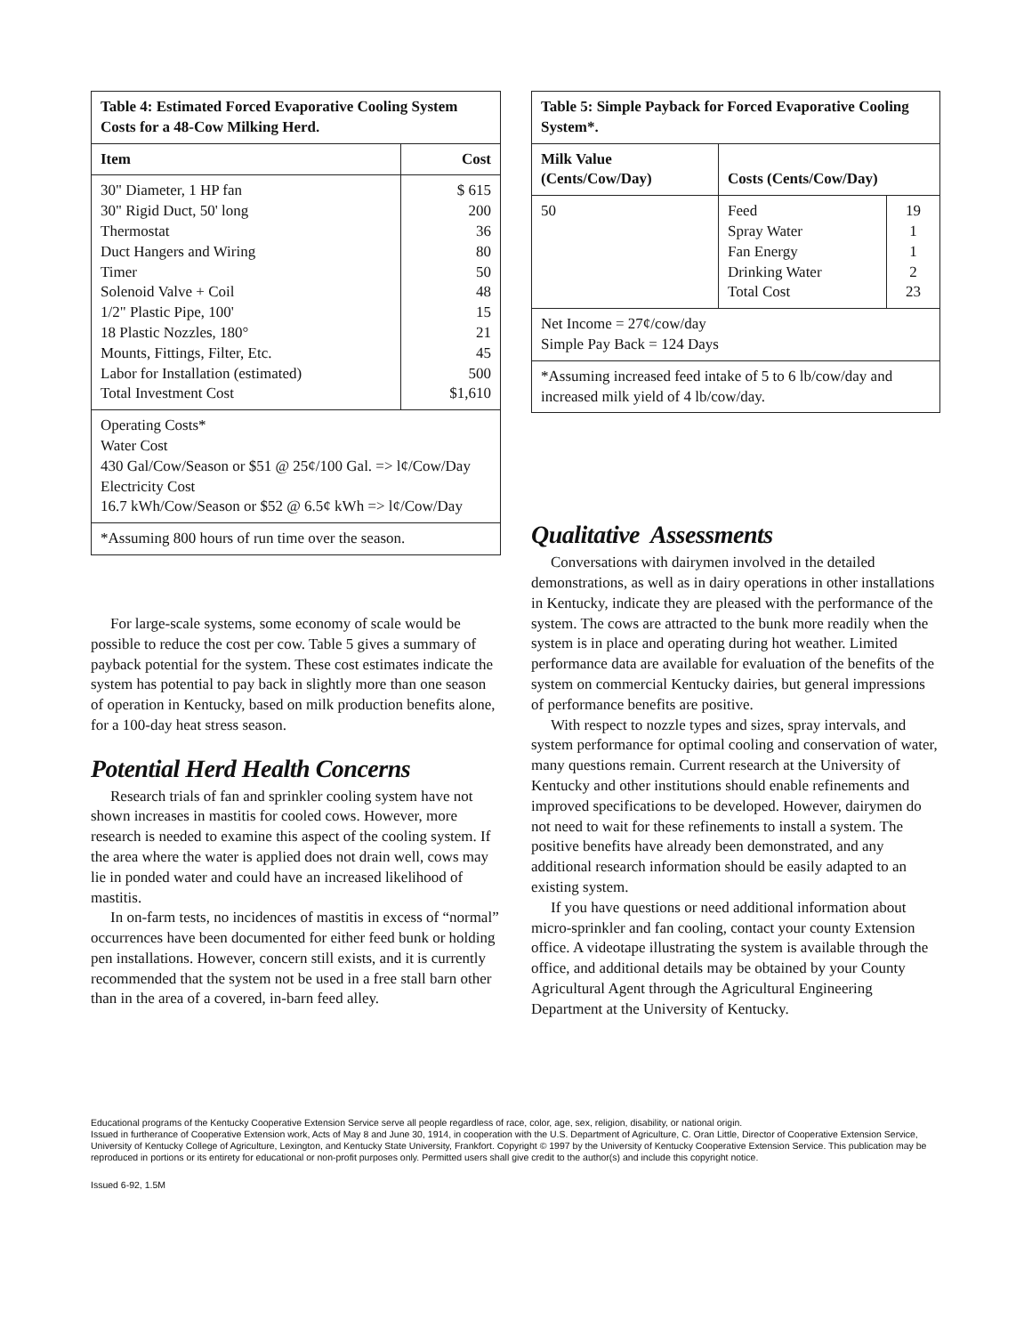| Table 4: Estimated Forced Evaporative Cooling System Costs for a 48-Cow Milking Herd. | |
| --- | --- |
| Item | Cost |
| 30" Diameter, 1 HP fan 30" Rigid Duct, 50' long Thermostat Duct Hangers and Wiring Timer Solenoid Valve + Coil 1/2" Plastic Pipe, 100' 18 Plastic Nozzles, 180° Mounts, Fittings, Filter, Etc. Labor for Installation (estimated) Total Investment Cost | $ 615 200 36 80 50 48 15 21 45 500 $1,610 |
| Operating Costs* Water Cost 430 Gal/Cow/Season or $51 @ 25¢/100 Gal. => l¢/Cow/Day Electricity Cost 16.7 kWh/Cow/Season or $52 @ 6.5¢ kWh => l¢/Cow/Day | |
| *Assuming 800 hours of run time over the season. | |
For large-scale systems, some economy of scale would be possible to reduce the cost per cow. Table 5 gives a summary of payback potential for the system. These cost estimates indicate the system has potential to pay back in slightly more than one season of operation in Kentucky, based on milk production benefits alone, for a 100-day heat stress season.
Potential Herd Health Concerns
Research trials of fan and sprinkler cooling system have not shown increases in mastitis for cooled cows. However, more research is needed to examine this aspect of the cooling system. If the area where the water is applied does not drain well, cows may lie in ponded water and could have an increased likelihood of mastitis.
In on-farm tests, no incidences of mastitis in excess of “normal” occurrences have been documented for either feed bunk or holding pen installations. However, concern still exists, and it is currently recommended that the system not be used in a free stall barn other than in the area of a covered, in-barn feed alley.
| Table 5: Simple Payback for Forced Evaporative Cooling System*. | | |
| --- | --- | --- |
| Milk Value (Cents/Cow/Day) | Costs (Cents/Cow/Day) | |
| 50 | Feed Spray Water Fan Energy Drinking Water Total Cost | 19 1 1 2 23 |
| Net Income = 27¢/cow/day Simple Pay Back = 124 Days | | |
| *Assuming increased feed intake of 5 to 6 lb/cow/day and increased milk yield of 4 lb/cow/day. | | |
Qualitative Assessments
Conversations with dairymen involved in the detailed demonstrations, as well as in dairy operations in other installations in Kentucky, indicate they are pleased with the performance of the system. The cows are attracted to the bunk more readily when the system is in place and operating during hot weather. Limited performance data are available for evaluation of the benefits of the system on commercial Kentucky dairies, but general impressions of performance benefits are positive.
With respect to nozzle types and sizes, spray intervals, and system performance for optimal cooling and conservation of water, many questions remain. Current research at the University of Kentucky and other institutions should enable refinements and improved specifications to be developed. However, dairymen do not need to wait for these refinements to install a system. The positive benefits have already been demonstrated, and any additional research information should be easily adapted to an existing system.
If you have questions or need additional information about micro-sprinkler and fan cooling, contact your county Extension office. A videotape illustrating the system is available through the office, and additional details may be obtained by your County Agricultural Agent through the Agricultural Engineering Department at the University of Kentucky.
Educational programs of the Kentucky Cooperative Extension Service serve all people regardless of race, color, age, sex, religion, disability, or national origin.
Issued in furtherance of Cooperative Extension work, Acts of May 8 and June 30, 1914, in cooperation with the U.S. Department of Agriculture, C. Oran Little, Director of Cooperative Extension Service, University of Kentucky College of Agriculture, Lexington, and Kentucky State University, Frankfort. Copyright © 1997 by the University of Kentucky Cooperative Extension Service. This publication may be reproduced in portions or its entirety for educational or non-profit purposes only. Permitted users shall give credit to the author(s) and include this copyright notice.
Issued 6-92, 1.5M